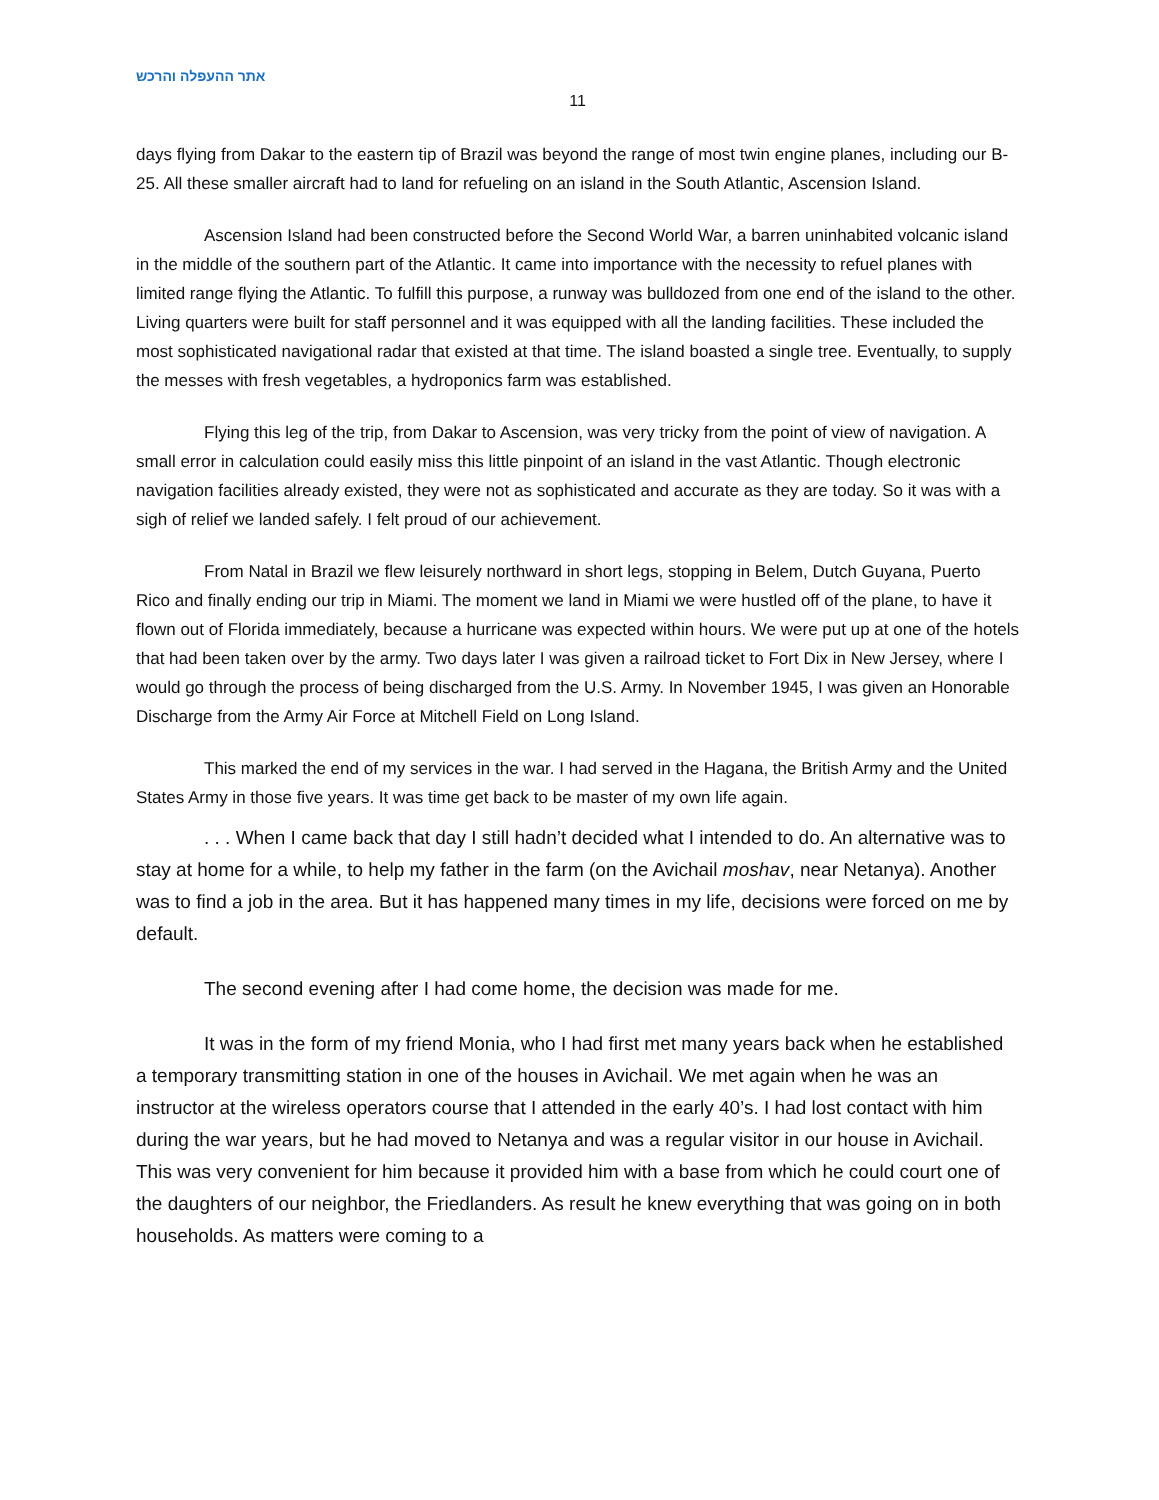אתר ההעפלה והרכש
11
days flying from Dakar to the eastern tip of Brazil was beyond the range of most twin engine planes, including our B-25. All these smaller aircraft had to land for refueling on an island in the South Atlantic, Ascension Island.
Ascension Island had been constructed before the Second World War, a barren uninhabited volcanic island in the middle of the southern part of the Atlantic. It came into importance with the necessity to refuel planes with limited range flying the Atlantic. To fulfill this purpose, a runway was bulldozed from one end of the island to the other. Living quarters were built for staff personnel and it was equipped with all the landing facilities. These included the most sophisticated navigational radar that existed at that time. The island boasted a single tree. Eventually, to supply the messes with fresh vegetables, a hydroponics farm was established.
Flying this leg of the trip, from Dakar to Ascension, was very tricky from the point of view of navigation. A small error in calculation could easily miss this little pinpoint of an island in the vast Atlantic. Though electronic navigation facilities already existed, they were not as sophisticated and accurate as they are today. So it was with a sigh of relief we landed safely. I felt proud of our achievement.
From Natal in Brazil we flew leisurely northward in short legs, stopping in Belem, Dutch Guyana, Puerto Rico and finally ending our trip in Miami. The moment we land in Miami we were hustled off of the plane, to have it flown out of Florida immediately, because a hurricane was expected within hours. We were put up at one of the hotels that had been taken over by the army. Two days later I was given a railroad ticket to Fort Dix in New Jersey, where I would go through the process of being discharged from the U.S. Army. In November 1945, I was given an Honorable Discharge from the Army Air Force at Mitchell Field on Long Island.
This marked the end of my services in the war. I had served in the Hagana, the British Army and the United States Army in those five years. It was time get back to be master of my own life again.
. . . When I came back that day I still hadn’t decided what I intended to do. An alternative was to stay at home for a while, to help my father in the farm (on the Avichail moshav, near Netanya). Another was to find a job in the area. But it has happened many times in my life, decisions were forced on me by default.
The second evening after I had come home, the decision was made for me.
It was in the form of my friend Monia, who I had first met many years back when he established a temporary transmitting station in one of the houses in Avichail. We met again when he was an instructor at the wireless operators course that I attended in the early 40’s. I had lost contact with him during the war years, but he had moved to Netanya and was a regular visitor in our house in Avichail. This was very convenient for him because it provided him with a base from which he could court one of the daughters of our neighbor, the Friedlanders. As result he knew everything that was going on in both households. As matters were coming to a